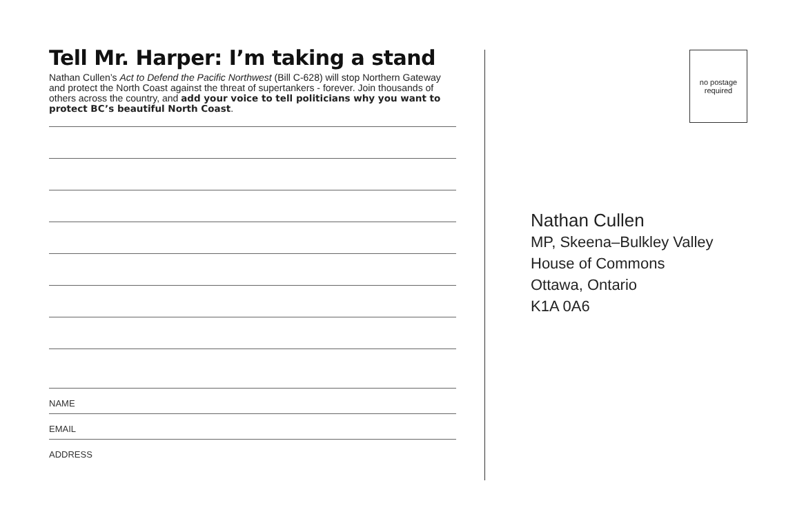Tell Mr. Harper: I’m taking a stand
Nathan Cullen’s Act to Defend the Pacific Northwest (Bill C-628) will stop Northern Gateway and protect the North Coast against the threat of supertankers - forever. Join thousands of others across the country, and add your voice to tell politicians why you want to protect BC’s beautiful North Coast.
NAME
EMAIL
ADDRESS
no postage
required
Nathan Cullen
MP, Skeena–Bulkley Valley
House of Commons
Ottawa, Ontario
K1A 0A6